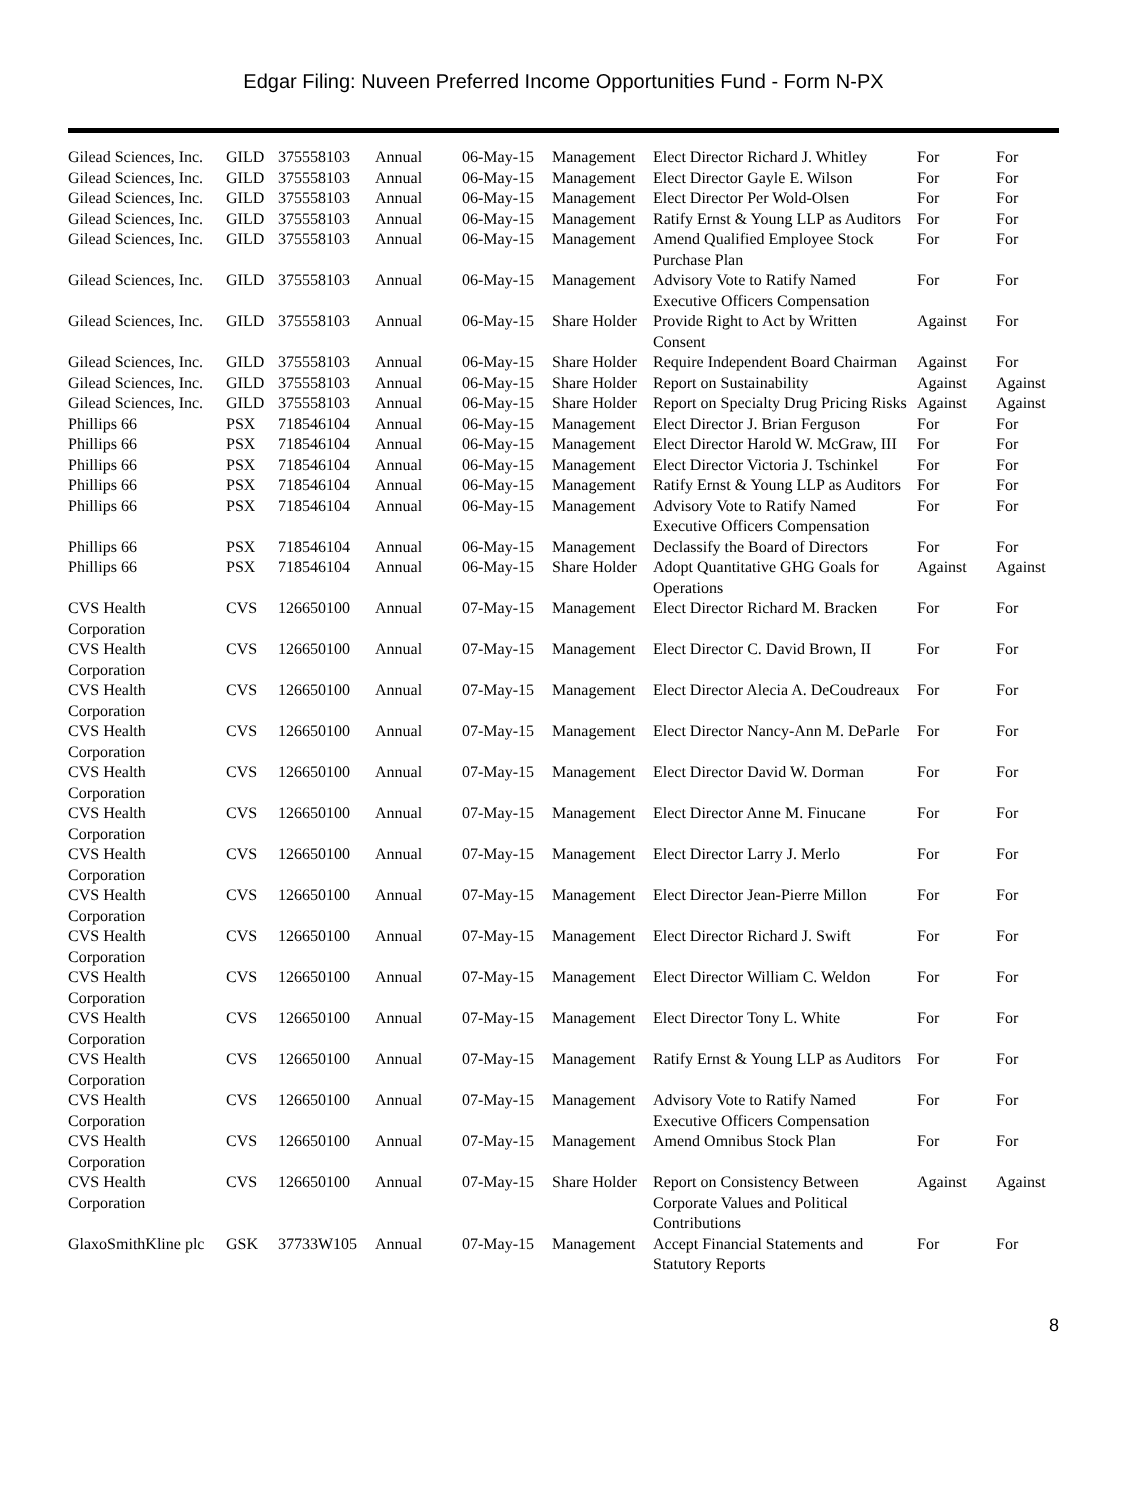Edgar Filing: Nuveen Preferred Income Opportunities Fund - Form N-PX
| Gilead Sciences, Inc. | GILD | 375558103 | Annual | 06-May-15 | Management | Elect Director Richard J. Whitley | For | For |
| Gilead Sciences, Inc. | GILD | 375558103 | Annual | 06-May-15 | Management | Elect Director Gayle E. Wilson | For | For |
| Gilead Sciences, Inc. | GILD | 375558103 | Annual | 06-May-15 | Management | Elect Director Per Wold-Olsen | For | For |
| Gilead Sciences, Inc. | GILD | 375558103 | Annual | 06-May-15 | Management | Ratify Ernst & Young LLP as Auditors | For | For |
| Gilead Sciences, Inc. | GILD | 375558103 | Annual | 06-May-15 | Management | Amend Qualified Employee Stock Purchase Plan | For | For |
| Gilead Sciences, Inc. | GILD | 375558103 | Annual | 06-May-15 | Management | Advisory Vote to Ratify Named Executive Officers Compensation | For | For |
| Gilead Sciences, Inc. | GILD | 375558103 | Annual | 06-May-15 | Share Holder | Provide Right to Act by Written Consent | Against | For |
| Gilead Sciences, Inc. | GILD | 375558103 | Annual | 06-May-15 | Share Holder | Require Independent Board Chairman | Against | For |
| Gilead Sciences, Inc. | GILD | 375558103 | Annual | 06-May-15 | Share Holder | Report on Sustainability | Against | Against |
| Gilead Sciences, Inc. | GILD | 375558103 | Annual | 06-May-15 | Share Holder | Report on Specialty Drug Pricing Risks | Against | Against |
| Phillips 66 | PSX | 718546104 | Annual | 06-May-15 | Management | Elect Director J. Brian Ferguson | For | For |
| Phillips 66 | PSX | 718546104 | Annual | 06-May-15 | Management | Elect Director Harold W. McGraw, III | For | For |
| Phillips 66 | PSX | 718546104 | Annual | 06-May-15 | Management | Elect Director Victoria J. Tschinkel | For | For |
| Phillips 66 | PSX | 718546104 | Annual | 06-May-15 | Management | Ratify Ernst & Young LLP as Auditors | For | For |
| Phillips 66 | PSX | 718546104 | Annual | 06-May-15 | Management | Advisory Vote to Ratify Named Executive Officers Compensation | For | For |
| Phillips 66 | PSX | 718546104 | Annual | 06-May-15 | Management | Declassify the Board of Directors | For | For |
| Phillips 66 | PSX | 718546104 | Annual | 06-May-15 | Share Holder | Adopt Quantitative GHG Goals for Operations | Against | Against |
| CVS Health Corporation | CVS | 126650100 | Annual | 07-May-15 | Management | Elect Director Richard M. Bracken | For | For |
| CVS Health Corporation | CVS | 126650100 | Annual | 07-May-15 | Management | Elect Director C. David Brown, II | For | For |
| CVS Health Corporation | CVS | 126650100 | Annual | 07-May-15 | Management | Elect Director Alecia A. DeCoudreaux | For | For |
| CVS Health Corporation | CVS | 126650100 | Annual | 07-May-15 | Management | Elect Director Nancy-Ann M. DeParle | For | For |
| CVS Health Corporation | CVS | 126650100 | Annual | 07-May-15 | Management | Elect Director David W. Dorman | For | For |
| CVS Health Corporation | CVS | 126650100 | Annual | 07-May-15 | Management | Elect Director Anne M. Finucane | For | For |
| CVS Health Corporation | CVS | 126650100 | Annual | 07-May-15 | Management | Elect Director Larry J. Merlo | For | For |
| CVS Health Corporation | CVS | 126650100 | Annual | 07-May-15 | Management | Elect Director Jean-Pierre Millon | For | For |
| CVS Health Corporation | CVS | 126650100 | Annual | 07-May-15 | Management | Elect Director Richard J. Swift | For | For |
| CVS Health Corporation | CVS | 126650100 | Annual | 07-May-15 | Management | Elect Director William C. Weldon | For | For |
| CVS Health Corporation | CVS | 126650100 | Annual | 07-May-15 | Management | Elect Director Tony L. White | For | For |
| CVS Health Corporation | CVS | 126650100 | Annual | 07-May-15 | Management | Ratify Ernst & Young LLP as Auditors | For | For |
| CVS Health Corporation | CVS | 126650100 | Annual | 07-May-15 | Management | Advisory Vote to Ratify Named Executive Officers Compensation | For | For |
| CVS Health Corporation | CVS | 126650100 | Annual | 07-May-15 | Management | Amend Omnibus Stock Plan | For | For |
| CVS Health Corporation | CVS | 126650100 | Annual | 07-May-15 | Share Holder | Report on Consistency Between Corporate Values and Political Contributions | Against | Against |
| GlaxoSmithKline plc | GSK | 37733W105 | Annual | 07-May-15 | Management | Accept Financial Statements and Statutory Reports | For | For |
8